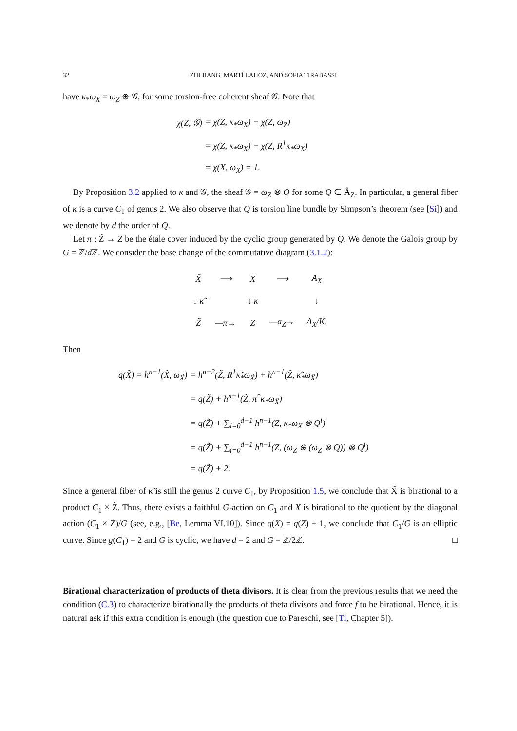32 ZHI JIANG, MARTÍ LAHOZ, AND SOFIA TIRABASSI
have κ<sub>*</sub>ω<sub>X</sub> = ω<sub>Z</sub> ⊕ 𝒢, for some torsion-free coherent sheaf 𝒢. Note that
| χ(Z, 𝒢) | = χ(Z, κ<sub>*</sub>ω<sub>X</sub>) − χ(Z, ω<sub>Z</sub>) |
| | = χ(Z, κ<sub>*</sub>ω<sub>X</sub>) − χ(Z, R<sup>1</sup>κ<sub>*</sub>ω<sub>X</sub>) |
| | = χ(X, ω<sub>X</sub>) = 1. |
By Proposition 3.2 applied to κ and 𝒢, the sheaf 𝒢 = ω<sub>Z</sub> ⊗ Q for some Q ∈ Â<sub>Z</sub>. In particular, a general fiber of κ is a curve C<sub>1</sub> of genus 2. We also observe that Q is torsion line bundle by Simpson’s theorem (see [Si]) and we denote by d the order of Q.
Let π : Z̃ → Z be the étale cover induced by the cyclic group generated by Q. We denote the Galois group by G = ℤ/d ℤ. We consider the base change of the commutative diagram (3.1.2):
| X̃ | ⟶ | X | ⟶ | A<sub>X</sub> |
| ↓ κ̃ | | ↓ κ | | ↓ |
| Z̃ | —π→ | Z | —a<sub>Z</sub>→ | A<sub>X</sub>/K. |
Then
| q(X̃) = h<sup>n−1</sup>(X̃, ω<sub>X̃</sub>) | = h<sup>n−2</sup>(Z̃, R<sup>1</sup>κ̃<sub>*</sub>ω<sub>X̃</sub>) + h<sup>n−1</sup>(Z̃, κ̃<sub>*</sub>ω<sub>X̃</sub>) |
| | = q(Z̃) + h<sup>n−1</sup>(Z̃, π<sup>*</sup>κ<sub>*</sub>ω<sub>X̃</sub>) |
| | = q(Z̃) + ∑<sub>i=0</sub><sup>d−1</sup> h<sup>n−1</sup>(Z, κ<sub>*</sub>ω<sub>X</sub> ⊗ Q<sup>i</sup>) |
| | = q(Z̃) + ∑<sub>i=0</sub><sup>d−1</sup> h<sup>n−1</sup>(Z, (ω<sub>Z</sub> ⊕ (ω<sub>Z</sub> ⊗ Q)) ⊗ Q<sup>i</sup>) |
| | = q(Z̃) + 2. |
Since a general fiber of κ̃ is still the genus 2 curve C<sub>1</sub>, by Proposition 1.5, we conclude that X̃ is birational to a product C<sub>1</sub> × Z̃. Thus, there exists a faithful G-action on C<sub>1</sub> and X is birational to the quotient by the diagonal action (C<sub>1</sub> × Z̃)/G (see, e.g., [Be, Lemma VI.10]). Since q(X) = q(Z) + 1, we conclude that C<sub>1</sub>/G is an elliptic curve. Since g(C<sub>1</sub>) = 2 and G is cyclic, we have d = 2 and G = ℤ/2ℤ. □
Birational characterization of products of theta divisors. It is clear from the previous results that we need the condition (C.3) to characterize birationally the products of theta divisors and force f to be birational. Hence, it is natural ask if this extra condition is enough (the question due to Pareschi, see [Ti, Chapter 5]).